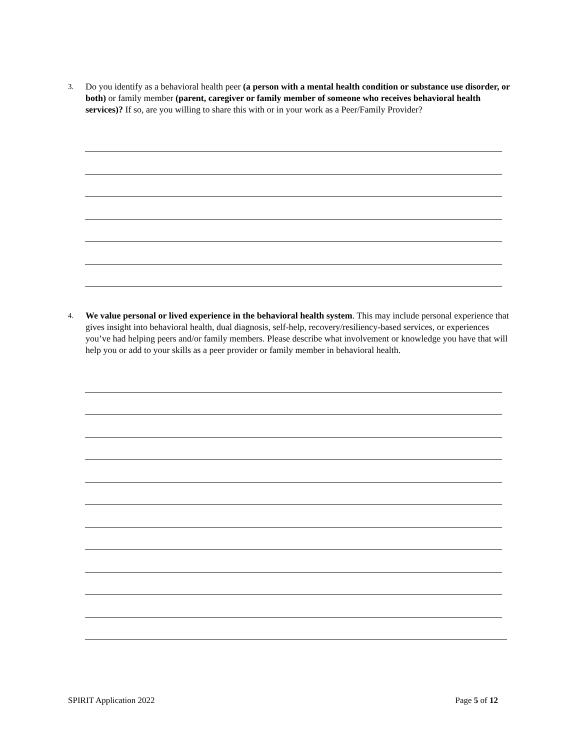3. Do you identify as a behavioral health peer (a person with a mental health condition or substance use disorder, or both) or family member (parent, caregiver or family member of someone who receives behavioral health services)? If so, are you willing to share this with or in your work as a Peer/Family Provider?
4. We value personal or lived experience in the behavioral health system. This may include personal experience that gives insight into behavioral health, dual diagnosis, self-help, recovery/resiliency-based services, or experiences you’ve had helping peers and/or family members. Please describe what involvement or knowledge you have that will help you or add to your skills as a peer provider or family member in behavioral health.
SPIRIT Application 2022 Page 5 of 12